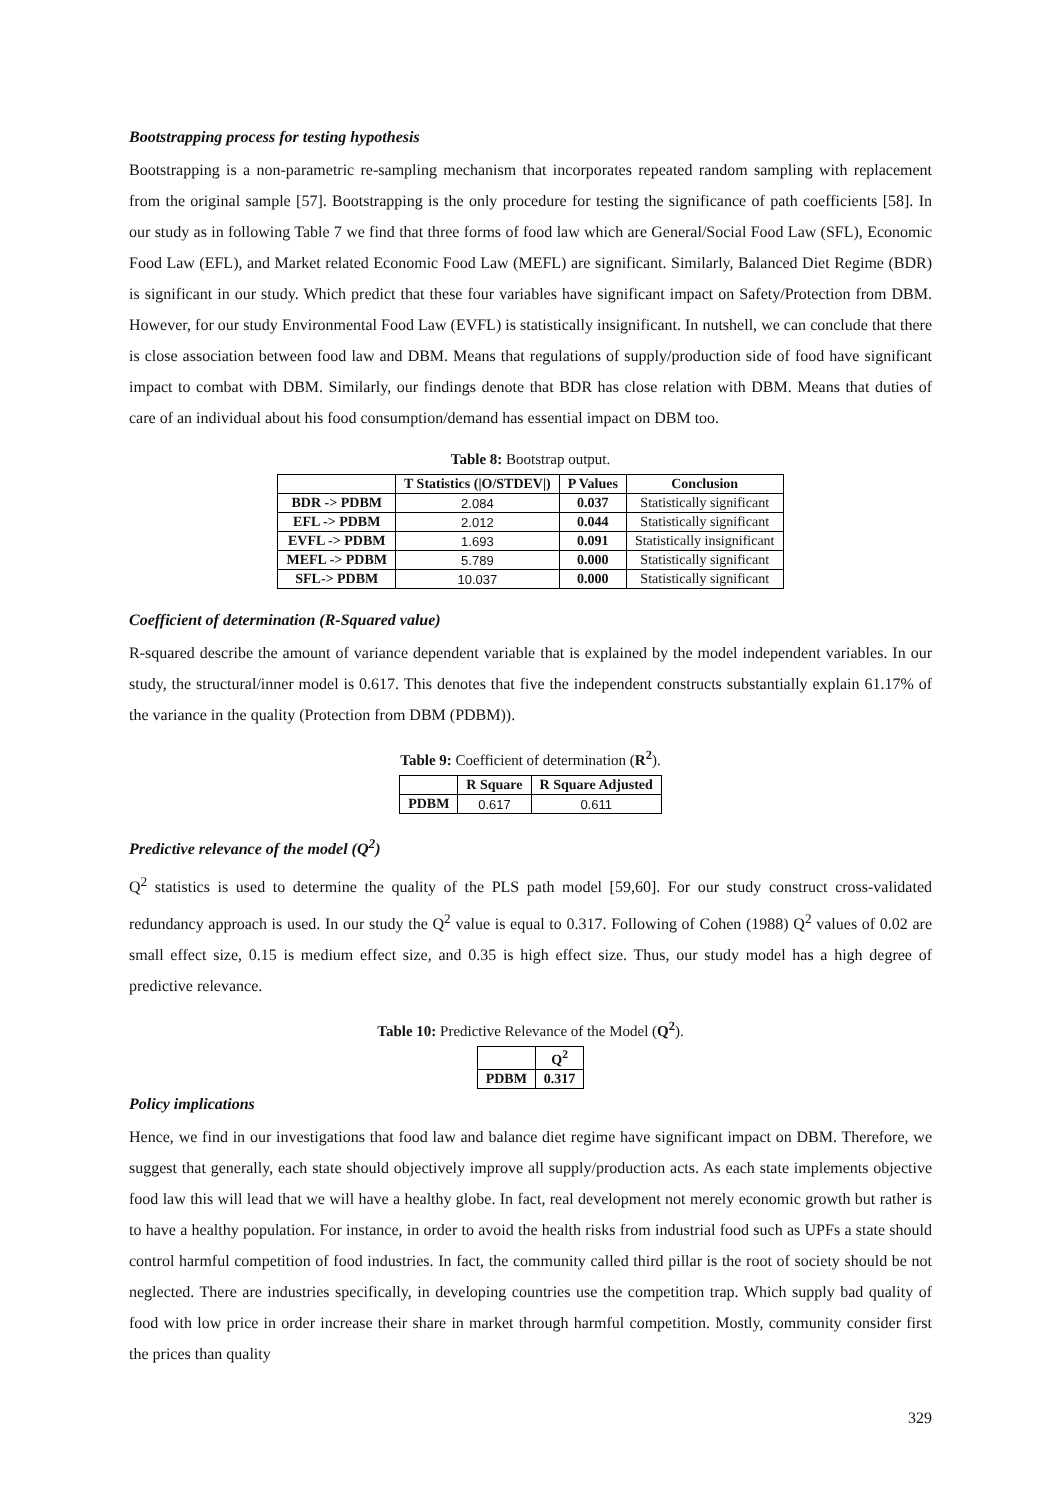Bootstrapping process for testing hypothesis
Bootstrapping is a non-parametric re-sampling mechanism that incorporates repeated random sampling with replacement from the original sample [57]. Bootstrapping is the only procedure for testing the significance of path coefficients [58]. In our study as in following Table 7 we find that three forms of food law which are General/Social Food Law (SFL), Economic Food Law (EFL), and Market related Economic Food Law (MEFL) are significant. Similarly, Balanced Diet Regime (BDR) is significant in our study. Which predict that these four variables have significant impact on Safety/Protection from DBM. However, for our study Environmental Food Law (EVFL) is statistically insignificant. In nutshell, we can conclude that there is close association between food law and DBM. Means that regulations of supply/production side of food have significant impact to combat with DBM. Similarly, our findings denote that BDR has close relation with DBM. Means that duties of care of an individual about his food consumption/demand has essential impact on DBM too.
Table 8: Bootstrap output.
| | T Statistics (/O/STDEV/) | P Values | Conclusion |
| --- | --- | --- | --- |
| BDR -> PDBM | 2.084 | 0.037 | Statistically significant |
| EFL -> PDBM | 2.012 | 0.044 | Statistically significant |
| EVFL -> PDBM | 1.693 | 0.091 | Statistically insignificant |
| MEFL -> PDBM | 5.789 | 0.000 | Statistically significant |
| SFL-> PDBM | 10.037 | 0.000 | Statistically significant |
Coefficient of determination (R-Squared value)
R-squared describe the amount of variance dependent variable that is explained by the model independent variables. In our study, the structural/inner model is 0.617. This denotes that five the independent constructs substantially explain 61.17% of the variance in the quality (Protection from DBM (PDBM)).
Table 9: Coefficient of determination (R<sup>2</sup>).
| | R Square | R Square Adjusted |
| --- | --- | --- |
| PDBM | 0.617 | 0.611 |
Predictive relevance of the model (Q<sup>2</sup>)
Q<sup>2</sup> statistics is used to determine the quality of the PLS path model [59,60]. For our study construct cross-validated redundancy approach is used. In our study the Q<sup>2</sup> value is equal to 0.317. Following of Cohen (1988) Q<sup>2</sup> values of 0.02 are small effect size, 0.15 is medium effect size, and 0.35 is high effect size. Thus, our study model has a high degree of predictive relevance.
Table 10: Predictive Relevance of the Model (Q<sup>2</sup>).
| | Q<sup>2</sup> |
| --- | --- |
| PDBM | 0.317 |
Policy implications
Hence, we find in our investigations that food law and balance diet regime have significant impact on DBM. Therefore, we suggest that generally, each state should objectively improve all supply/production acts. As each state implements objective food law this will lead that we will have a healthy globe. In fact, real development not merely economic growth but rather is to have a healthy population. For instance, in order to avoid the health risks from industrial food such as UPFs a state should control harmful competition of food industries. In fact, the community called third pillar is the root of society should be not neglected. There are industries specifically, in developing countries use the competition trap. Which supply bad quality of food with low price in order increase their share in market through harmful competition. Mostly, community consider first the prices than quality
329